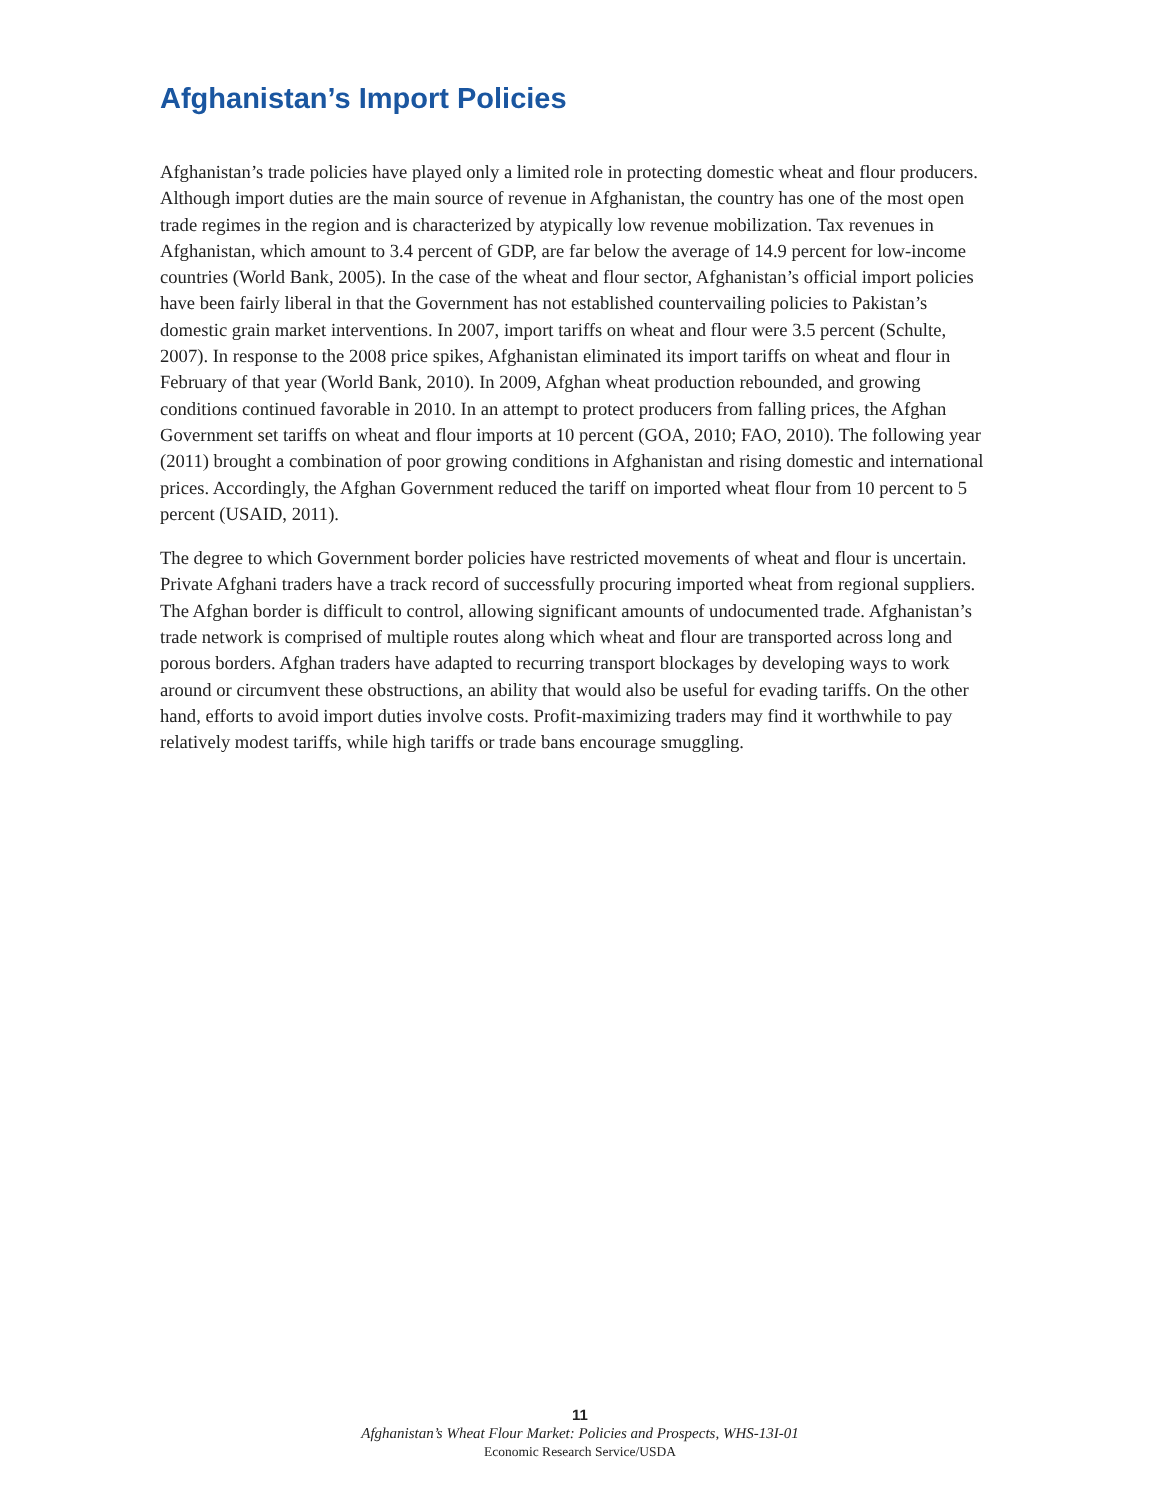Afghanistan’s Import Policies
Afghanistan’s trade policies have played only a limited role in protecting domestic wheat and flour producers. Although import duties are the main source of revenue in Afghanistan, the country has one of the most open trade regimes in the region and is characterized by atypically low revenue mobilization. Tax revenues in Afghanistan, which amount to 3.4 percent of GDP, are far below the average of 14.9 percent for low-income countries (World Bank, 2005). In the case of the wheat and flour sector, Afghanistan’s official import policies have been fairly liberal in that the Government has not established countervailing policies to Pakistan’s domestic grain market interventions. In 2007, import tariffs on wheat and flour were 3.5 percent (Schulte, 2007). In response to the 2008 price spikes, Afghanistan eliminated its import tariffs on wheat and flour in February of that year (World Bank, 2010). In 2009, Afghan wheat production rebounded, and growing conditions continued favorable in 2010. In an attempt to protect producers from falling prices, the Afghan Government set tariffs on wheat and flour imports at 10 percent (GOA, 2010; FAO, 2010). The following year (2011) brought a combination of poor growing conditions in Afghanistan and rising domestic and international prices. Accordingly, the Afghan Government reduced the tariff on imported wheat flour from 10 percent to 5 percent (USAID, 2011).
The degree to which Government border policies have restricted movements of wheat and flour is uncertain. Private Afghani traders have a track record of successfully procuring imported wheat from regional suppliers. The Afghan border is difficult to control, allowing significant amounts of undocumented trade. Afghanistan’s trade network is comprised of multiple routes along which wheat and flour are transported across long and porous borders. Afghan traders have adapted to recurring transport blockages by developing ways to work around or circumvent these obstructions, an ability that would also be useful for evading tariffs. On the other hand, efforts to avoid import duties involve costs. Profit-maximizing traders may find it worthwhile to pay relatively modest tariffs, while high tariffs or trade bans encourage smuggling.
11
Afghanistan’s Wheat Flour Market: Policies and Prospects, WHS-13I-01
Economic Research Service/USDA